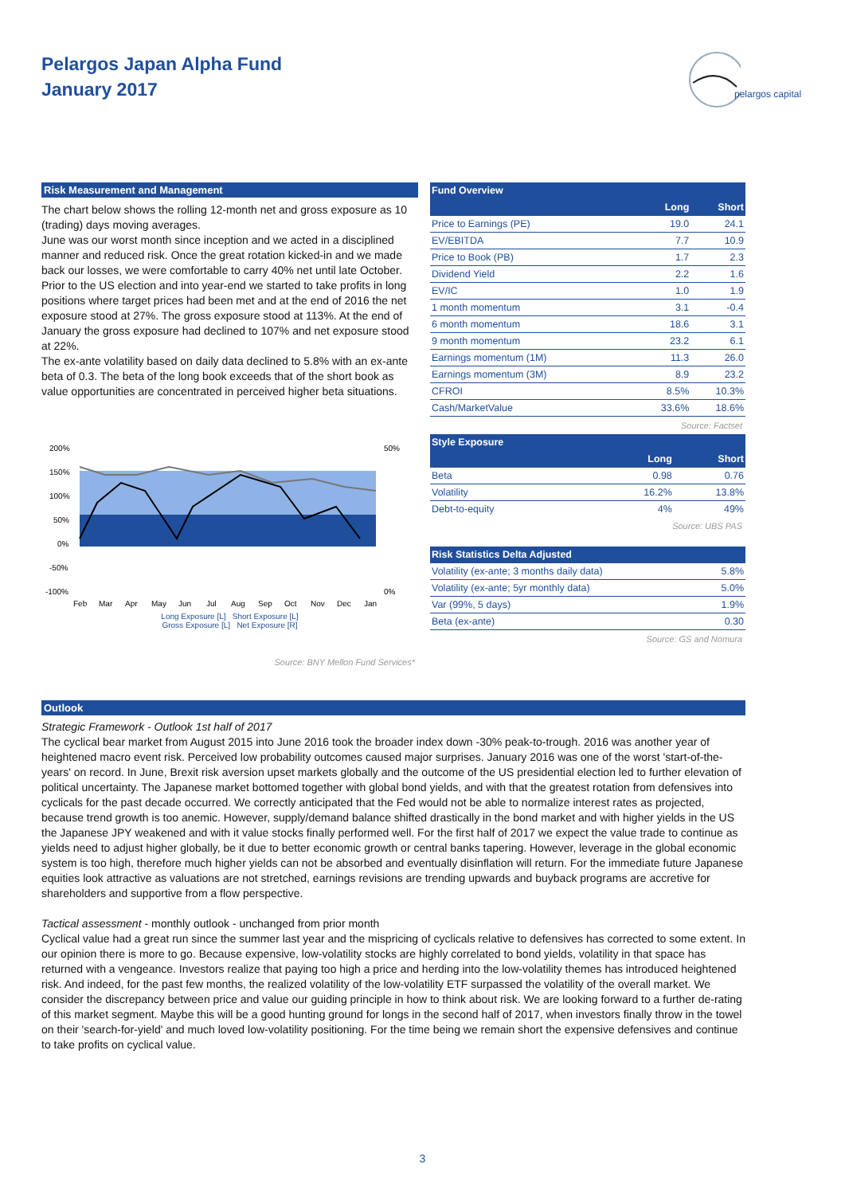Pelargos Japan Alpha Fund
January 2017
pelargos capital
Risk Measurement and Management
The chart below shows the rolling 12-month net and gross exposure as 10 (trading) days moving averages.
June was our worst month since inception and we acted in a disciplined manner and reduced risk. Once the great rotation kicked-in and we made back our losses, we were comfortable to carry 40% net until late October. Prior to the US election and into year-end we started to take profits in long positions where target prices had been met and at the end of 2016 the net exposure stood at 27%. The gross exposure stood at 113%. At the end of January the gross exposure had declined to 107% and net exposure stood at 22%.
The ex-ante volatility based on daily data declined to 5.8% with an ex-ante beta of 0.3. The beta of the long book exceeds that of the short book as value opportunities are concentrated in perceived higher beta situations.
200%
150%
100%
50%
0%
-50%
-100%
50%
0%
Feb
Mar
Apr
May
Jun
Jul
Aug
Sep
Oct
Nov
Dec
Jan
Long Exposure [L] Short Exposure [L]
Gross Exposure [L] Net Exposure [R]
Source: BNY Mellon Fund Services*
| Fund Overview | | |
| --- | --- | --- |
| | Long | Short |
| Price to Earnings (PE) | 19.0 | 24.1 |
| EV/EBITDA | 7.7 | 10.9 |
| Price to Book (PB) | 1.7 | 2.3 |
| Dividend Yield | 2.2 | 1.6 |
| EV/IC | 1.0 | 1.9 |
| 1 month momentum | 3.1 | -0.4 |
| 6 month momentum | 18.6 | 3.1 |
| 9 month momentum | 23.2 | 6.1 |
| Earnings momentum (1M) | 11.3 | 26.0 |
| Earnings momentum (3M) | 8.9 | 23.2 |
| CFROI | 8.5% | 10.3% |
| Cash/MarketValue | 33.6% | 18.6% |
Source: Factset
| Style Exposure | | |
| --- | --- | --- |
| | Long | Short |
| Beta | 0.98 | 0.76 |
| Volatility | 16.2% | 13.8% |
| Debt-to-equity | 4% | 49% |
Source: UBS PAS
| Risk Statistics Delta Adjusted | |
| --- | --- |
| Volatility (ex-ante; 3 months daily data) | 5.8% |
| Volatility (ex-ante; 5yr monthly data) | 5.0% |
| Var (99%, 5 days) | 1.9% |
| Beta (ex-ante) | 0.30 |
Source: GS and Nomura
Outlook
Strategic Framework - Outlook 1st half of 2017
The cyclical bear market from August 2015 into June 2016 took the broader index down -30% peak-to-trough. 2016 was another year of heightened macro event risk. Perceived low probability outcomes caused major surprises. January 2016 was one of the worst 'start-of-the-years' on record. In June, Brexit risk aversion upset markets globally and the outcome of the US presidential election led to further elevation of political uncertainty. The Japanese market bottomed together with global bond yields, and with that the greatest rotation from defensives into cyclicals for the past decade occurred. We correctly anticipated that the Fed would not be able to normalize interest rates as projected, because trend growth is too anemic. However, supply/demand balance shifted drastically in the bond market and with higher yields in the US the Japanese JPY weakened and with it value stocks finally performed well. For the first half of 2017 we expect the value trade to continue as yields need to adjust higher globally, be it due to better economic growth or central banks tapering. However, leverage in the global economic system is too high, therefore much higher yields can not be absorbed and eventually disinflation will return. For the immediate future Japanese equities look attractive as valuations are not stretched, earnings revisions are trending upwards and buyback programs are accretive for shareholders and supportive from a flow perspective.
Tactical assessment - monthly outlook - unchanged from prior month
Cyclical value had a great run since the summer last year and the mispricing of cyclicals relative to defensives has corrected to some extent. In our opinion there is more to go. Because expensive, low-volatility stocks are highly correlated to bond yields, volatility in that space has returned with a vengeance. Investors realize that paying too high a price and herding into the low-volatility themes has introduced heightened risk. And indeed, for the past few months, the realized volatility of the low-volatility ETF surpassed the volatility of the overall market. We consider the discrepancy between price and value our guiding principle in how to think about risk. We are looking forward to a further de-rating of this market segment. Maybe this will be a good hunting ground for longs in the second half of 2017, when investors finally throw in the towel on their 'search-for-yield' and much loved low-volatility positioning. For the time being we remain short the expensive defensives and continue to take profits on cyclical value.
3